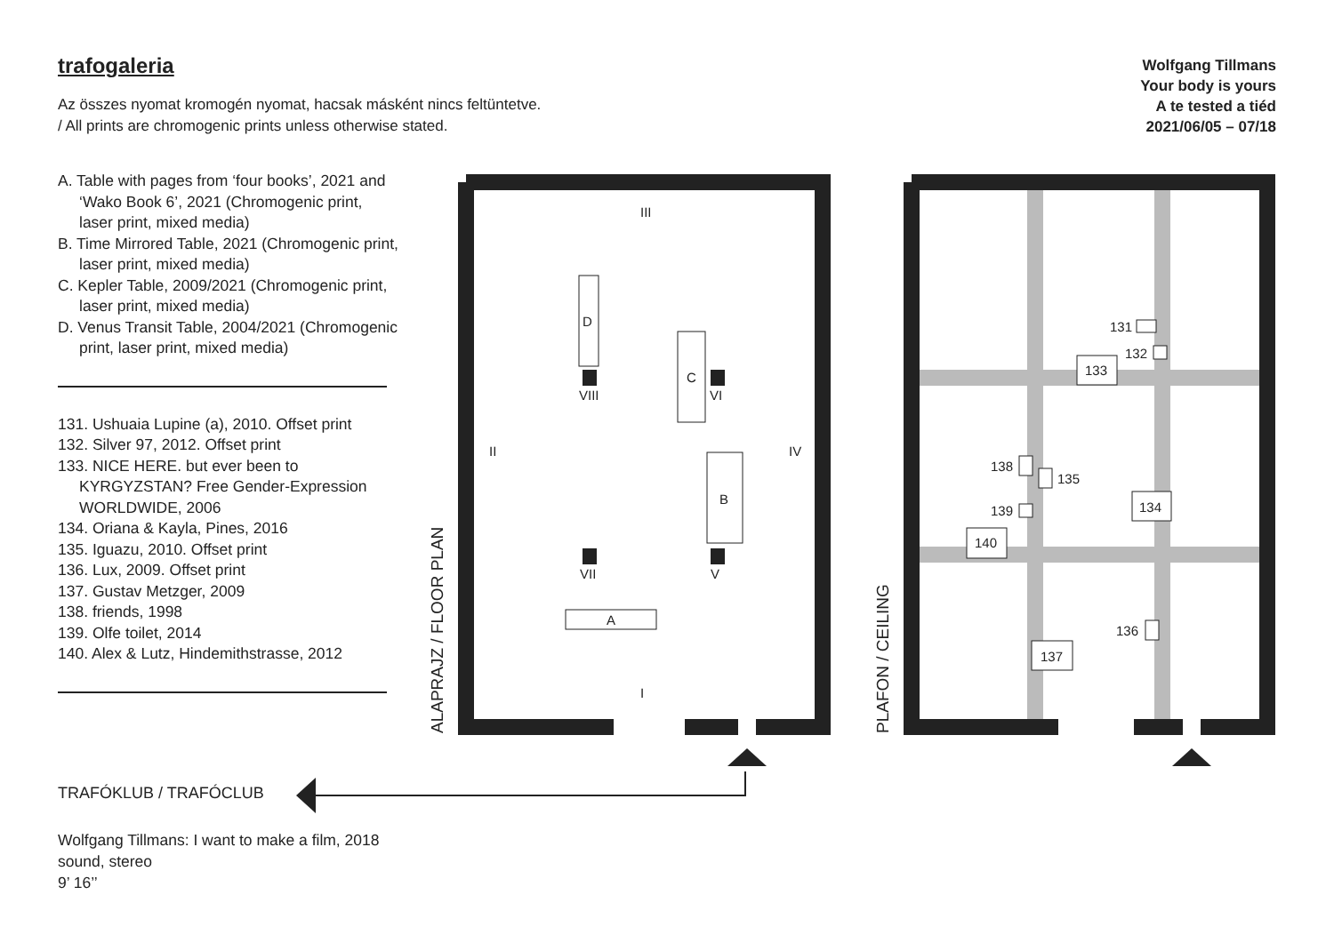trafogaleria
Az összes nyomat kromogén nyomat, hacsak másként nincs feltüntetve.
/ All prints are chromogenic prints unless otherwise stated.
Wolfgang Tillmans
Your body is yours
A te tested a tiéd
2021/06/05 – 07/18
A. Table with pages from ‘four books’, 2021 and ‘Wako Book 6’, 2021 (Chromogenic print, laser print, mixed media)
B. Time Mirrored Table, 2021 (Chromogenic print, laser print, mixed media)
C. Kepler Table, 2009/2021 (Chromogenic print, laser print, mixed media)
D. Venus Transit Table, 2004/2021 (Chromogenic print, laser print, mixed media)
131. Ushuaia Lupine (a), 2010. Offset print
132. Silver 97, 2012. Offset print
133. NICE HERE. but ever been to KYRGYZSTAN? Free Gender-Expression WORLDWIDE, 2006
134. Oriana & Kayla, Pines, 2016
135. Iguazu, 2010. Offset print
136. Lux, 2009. Offset print
137. Gustav Metzger, 2009
138. friends, 1998
139. Olfe toilet, 2014
140. Alex & Lutz, Hindemithstrasse, 2012
TRAFÓKLUB / TRAFÓCLUB
Wolfgang Tillmans: I want to make a film, 2018
sound, stereo
9’ 16’’
III
II
IV
I
D
C
B
A
VIII
VI
VII
V
131
132
133
138
135
139
134
140
136
137
ALAPRAJZ / FLOOR PLAN
PLAFON / CEILING